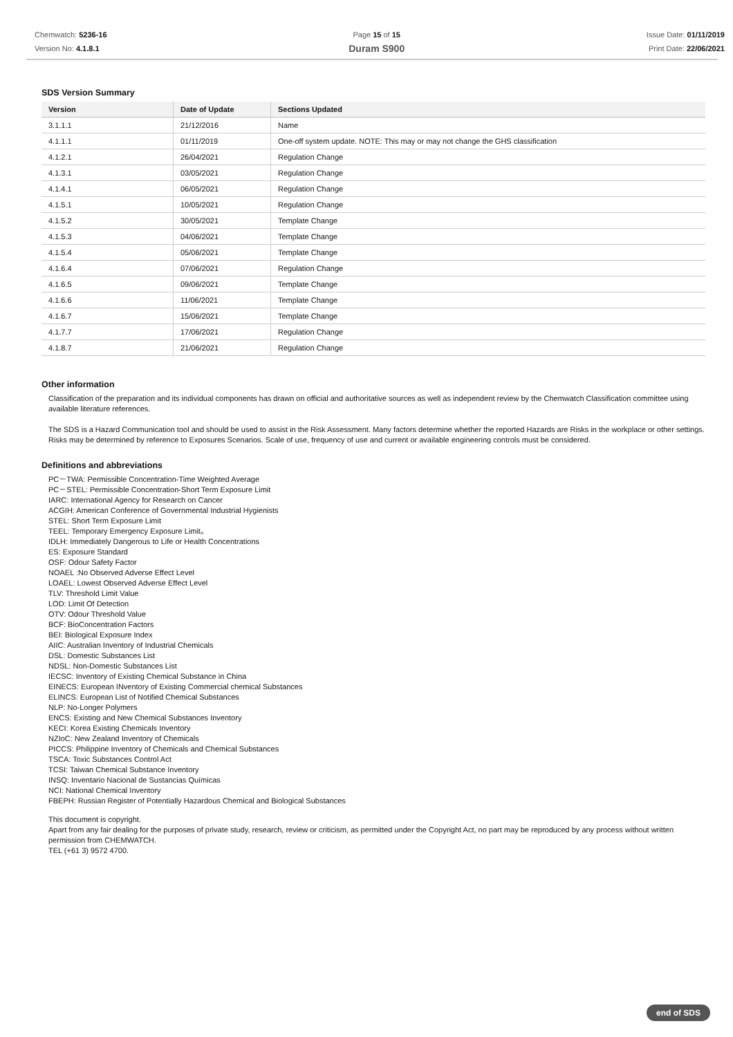Chemwatch: 5236-16
Version No: 4.1.8.1
Page 15 of 15
Duram S900
Issue Date: 01/11/2019
Print Date: 22/06/2021
SDS Version Summary
| Version | Date of Update | Sections Updated |
| --- | --- | --- |
| 3.1.1.1 | 21/12/2016 | Name |
| 4.1.1.1 | 01/11/2019 | One-off system update. NOTE: This may or may not change the GHS classification |
| 4.1.2.1 | 26/04/2021 | Regulation Change |
| 4.1.3.1 | 03/05/2021 | Regulation Change |
| 4.1.4.1 | 06/05/2021 | Regulation Change |
| 4.1.5.1 | 10/05/2021 | Regulation Change |
| 4.1.5.2 | 30/05/2021 | Template Change |
| 4.1.5.3 | 04/06/2021 | Template Change |
| 4.1.5.4 | 05/06/2021 | Template Change |
| 4.1.6.4 | 07/06/2021 | Regulation Change |
| 4.1.6.5 | 09/06/2021 | Template Change |
| 4.1.6.6 | 11/06/2021 | Template Change |
| 4.1.6.7 | 15/06/2021 | Template Change |
| 4.1.7.7 | 17/06/2021 | Regulation Change |
| 4.1.8.7 | 21/06/2021 | Regulation Change |
Other information
Classification of the preparation and its individual components has drawn on official and authoritative sources as well as independent review by the Chemwatch Classification committee using available literature references.
The SDS is a Hazard Communication tool and should be used to assist in the Risk Assessment. Many factors determine whether the reported Hazards are Risks in the workplace or other settings. Risks may be determined by reference to Exposures Scenarios. Scale of use, frequency of use and current or available engineering controls must be considered.
Definitions and abbreviations
PC－TWA: Permissible Concentration-Time Weighted Average
PC－STEL: Permissible Concentration-Short Term Exposure Limit
IARC: International Agency for Research on Cancer
ACGIH: American Conference of Governmental Industrial Hygienists
STEL: Short Term Exposure Limit
TEEL: Temporary Emergency Exposure Limit。
IDLH: Immediately Dangerous to Life or Health Concentrations
ES: Exposure Standard
OSF: Odour Safety Factor
NOAEL :No Observed Adverse Effect Level
LOAEL: Lowest Observed Adverse Effect Level
TLV: Threshold Limit Value
LOD: Limit Of Detection
OTV: Odour Threshold Value
BCF: BioConcentration Factors
BEI: Biological Exposure Index
AIIC: Australian Inventory of Industrial Chemicals
DSL: Domestic Substances List
NDSL: Non-Domestic Substances List
IECSC: Inventory of Existing Chemical Substance in China
EINECS: European INventory of Existing Commercial chemical Substances
ELINCS: European List of Notified Chemical Substances
NLP: No-Longer Polymers
ENCS: Existing and New Chemical Substances Inventory
KECI: Korea Existing Chemicals Inventory
NZIoC: New Zealand Inventory of Chemicals
PICCS: Philippine Inventory of Chemicals and Chemical Substances
TSCA: Toxic Substances Control Act
TCSI: Taiwan Chemical Substance Inventory
INSQ: Inventario Nacional de Sustancias Químicas
NCI: National Chemical Inventory
FBEPH: Russian Register of Potentially Hazardous Chemical and Biological Substances
This document is copyright.
Apart from any fair dealing for the purposes of private study, research, review or criticism, as permitted under the Copyright Act, no part may be reproduced by any process without written permission from CHEMWATCH.
TEL (+61 3) 9572 4700.
end of SDS